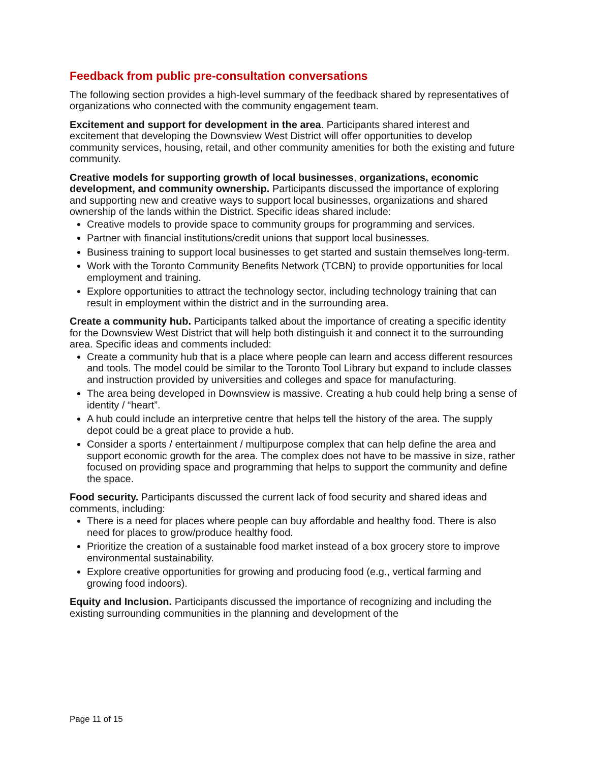Feedback from public pre-consultation conversations
The following section provides a high-level summary of the feedback shared by representatives of organizations who connected with the community engagement team.
Excitement and support for development in the area. Participants shared interest and excitement that developing the Downsview West District will offer opportunities to develop community services, housing, retail, and other community amenities for both the existing and future community.
Creative models for supporting growth of local businesses, organizations, economic development, and community ownership. Participants discussed the importance of exploring and supporting new and creative ways to support local businesses, organizations and shared ownership of the lands within the District. Specific ideas shared include:
Creative models to provide space to community groups for programming and services.
Partner with financial institutions/credit unions that support local businesses.
Business training to support local businesses to get started and sustain themselves long-term.
Work with the Toronto Community Benefits Network (TCBN) to provide opportunities for local employment and training.
Explore opportunities to attract the technology sector, including technology training that can result in employment within the district and in the surrounding area.
Create a community hub. Participants talked about the importance of creating a specific identity for the Downsview West District that will help both distinguish it and connect it to the surrounding area. Specific ideas and comments included:
Create a community hub that is a place where people can learn and access different resources and tools. The model could be similar to the Toronto Tool Library but expand to include classes and instruction provided by universities and colleges and space for manufacturing.
The area being developed in Downsview is massive. Creating a hub could help bring a sense of identity / “heart”.
A hub could include an interpretive centre that helps tell the history of the area. The supply depot could be a great place to provide a hub.
Consider a sports / entertainment / multipurpose complex that can help define the area and support economic growth for the area. The complex does not have to be massive in size, rather focused on providing space and programming that helps to support the community and define the space.
Food security. Participants discussed the current lack of food security and shared ideas and comments, including:
There is a need for places where people can buy affordable and healthy food. There is also need for places to grow/produce healthy food.
Prioritize the creation of a sustainable food market instead of a box grocery store to improve environmental sustainability.
Explore creative opportunities for growing and producing food (e.g., vertical farming and growing food indoors).
Equity and Inclusion. Participants discussed the importance of recognizing and including the existing surrounding communities in the planning and development of the
Page 11 of 15